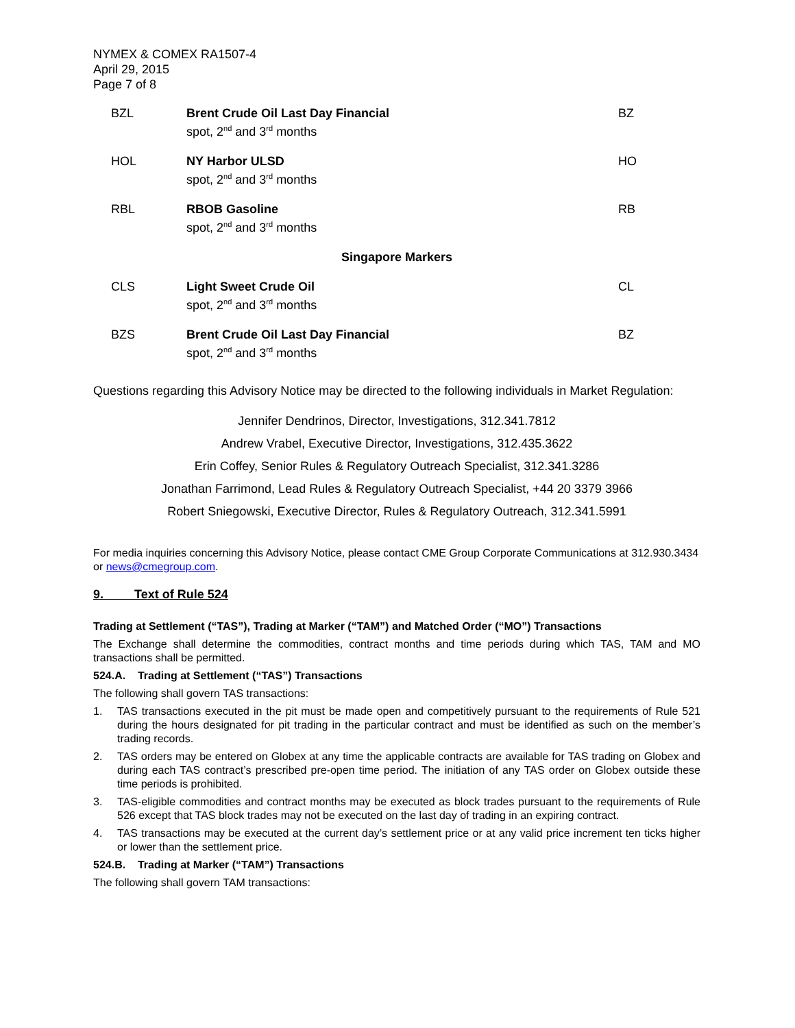NYMEX & COMEX RA1507-4
April 29, 2015
Page 7 of 8
| BZL | Brent Crude Oil Last Day Financial spot, 2<sup>nd</sup> and 3<sup>rd</sup> months | BZ |
| HOL | NY Harbor ULSD spot, 2<sup>nd</sup> and 3<sup>rd</sup> months | HO |
| RBL | RBOB Gasoline spot, 2<sup>nd</sup> and 3<sup>rd</sup> months | RB |
| Singapore Markers | | |
| CLS | Light Sweet Crude Oil spot, 2<sup>nd</sup> and 3<sup>rd</sup> months | CL |
| BZS | Brent Crude Oil Last Day Financial spot, 2<sup>nd</sup> and 3<sup>rd</sup> months | BZ |
Questions regarding this Advisory Notice may be directed to the following individuals in Market Regulation:
Jennifer Dendrinos, Director, Investigations, 312.341.7812
Andrew Vrabel, Executive Director, Investigations, 312.435.3622
Erin Coffey, Senior Rules & Regulatory Outreach Specialist, 312.341.3286
Jonathan Farrimond, Lead Rules & Regulatory Outreach Specialist, +44 20 3379 3966
Robert Sniegowski, Executive Director, Rules & Regulatory Outreach, 312.341.5991
For media inquiries concerning this Advisory Notice, please contact CME Group Corporate Communications at 312.930.3434 or news@cmegroup.com.
9. Text of Rule 524
Trading at Settlement (“TAS”), Trading at Marker (“TAM”) and Matched Order (“MO”) Transactions
The Exchange shall determine the commodities, contract months and time periods during which TAS, TAM and MO transactions shall be permitted.
524.A. Trading at Settlement (“TAS”) Transactions
The following shall govern TAS transactions:
1. TAS transactions executed in the pit must be made open and competitively pursuant to the requirements of Rule 521 during the hours designated for pit trading in the particular contract and must be identified as such on the member’s trading records.
2. TAS orders may be entered on Globex at any time the applicable contracts are available for TAS trading on Globex and during each TAS contract’s prescribed pre-open time period. The initiation of any TAS order on Globex outside these time periods is prohibited.
3. TAS-eligible commodities and contract months may be executed as block trades pursuant to the requirements of Rule 526 except that TAS block trades may not be executed on the last day of trading in an expiring contract.
4. TAS transactions may be executed at the current day’s settlement price or at any valid price increment ten ticks higher or lower than the settlement price.
524.B. Trading at Marker (“TAM”) Transactions
The following shall govern TAM transactions: